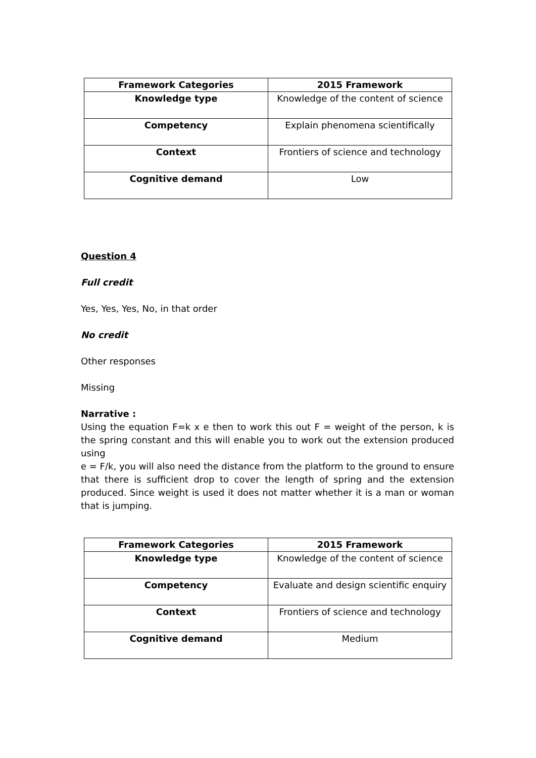| Framework Categories | 2015 Framework |
| --- | --- |
| Knowledge type | Knowledge of the content of science |
| Competency | Explain phenomena scientifically |
| Context | Frontiers of science and technology |
| Cognitive demand | Low |
Question 4
Full credit
Yes, Yes, Yes, No, in that order
No credit
Other responses
Missing
Narrative :
Using the equation F=k x e then to work this out F = weight of the person, k is the spring constant and this will enable you to work out the extension produced using
e = F/k, you will also need the distance from the platform to the ground to ensure that there is sufficient drop to cover the length of spring and the extension produced. Since weight is used it does not matter whether it is a man or woman that is jumping.
| Framework Categories | 2015 Framework |
| --- | --- |
| Knowledge type | Knowledge of the content of science |
| Competency | Evaluate and design scientific enquiry |
| Context | Frontiers of science and technology |
| Cognitive demand | Medium |